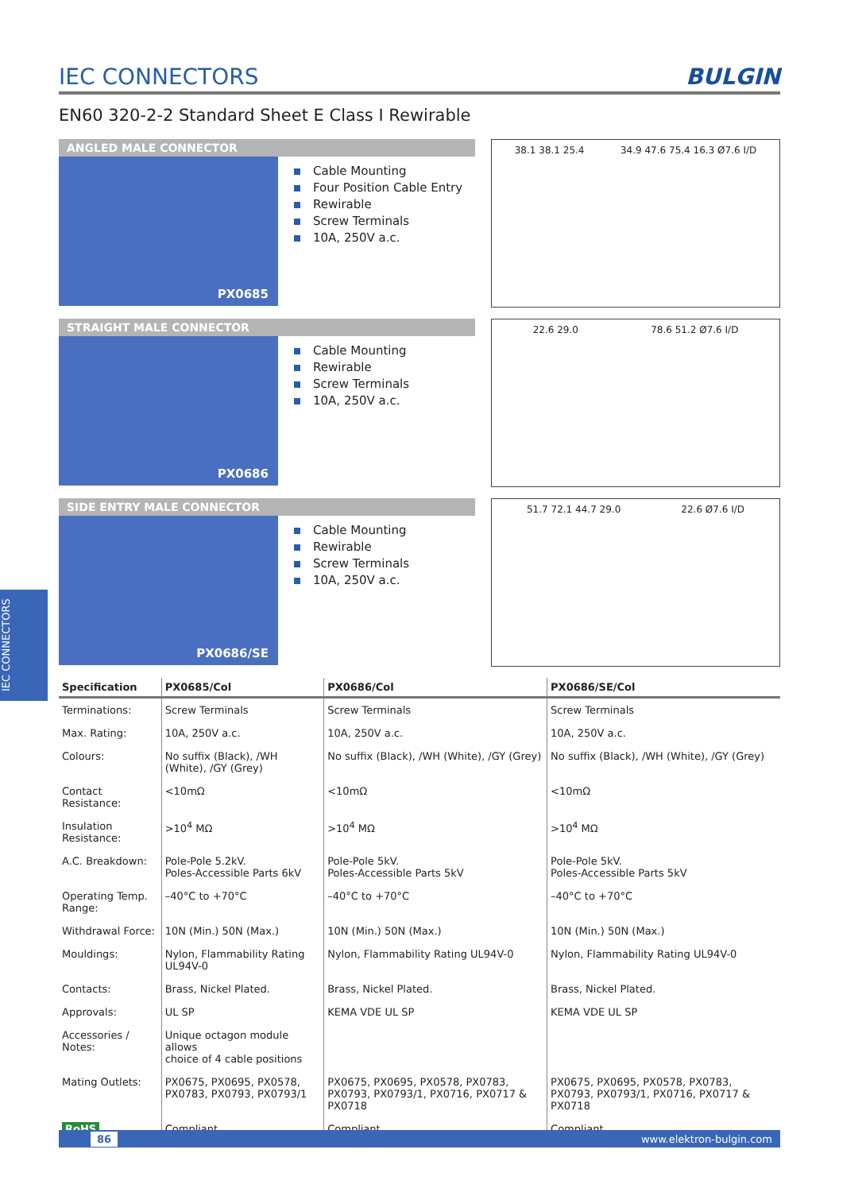IEC CONNECTORS
IEC CONNECTORS
BULGIN
EN60 320-2-2 Standard Sheet E Class I Rewirable
ANGLED MALE CONNECTOR
PX0685
Cable Mounting
Four Position Cable Entry
Rewirable
Screw Terminals
10A, 250V a.c.
38.1 38.1 25.4 34.9 47.6 75.4 16.3 Ø7.6 I/D
STRAIGHT MALE CONNECTOR
PX0686
Cable Mounting
Rewirable
Screw Terminals
10A, 250V a.c.
22.6 29.0 78.6 51.2 Ø7.6 I/D
SIDE ENTRY MALE CONNECTOR
PX0686/SE
Cable Mounting
Rewirable
Screw Terminals
10A, 250V a.c.
51.7 72.1 44.7 29.0 22.6 Ø7.6 I/D
| Specification | PX0685/Col | PX0686/Col | PX0686/SE/Col |
| --- | --- | --- | --- |
| Terminations: | Screw Terminals | Screw Terminals | Screw Terminals |
| Max. Rating: | 10A, 250V a.c. | 10A, 250V a.c. | 10A, 250V a.c. |
| Colours: | No suffix (Black), /WH (White), /GY (Grey) | No suffix (Black), /WH (White), /GY (Grey) | No suffix (Black), /WH (White), /GY (Grey) |
| Contact Resistance: | <10mΩ | <10mΩ | <10mΩ |
| Insulation Resistance: | >10<sup>4</sup> MΩ | >10<sup>4</sup> MΩ | >10<sup>4</sup> MΩ |
| A.C. Breakdown: | Pole-Pole 5.2kV. Poles-Accessible Parts 6kV | Pole-Pole 5kV. Poles-Accessible Parts 5kV | Pole-Pole 5kV. Poles-Accessible Parts 5kV |
| Operating Temp. Range: | –40°C to +70°C | –40°C to +70°C | –40°C to +70°C |
| Withdrawal Force: | 10N (Min.) 50N (Max.) | 10N (Min.) 50N (Max.) | 10N (Min.) 50N (Max.) |
| Mouldings: | Nylon, Flammability Rating UL94V-0 | Nylon, Flammability Rating UL94V-0 | Nylon, Flammability Rating UL94V-0 |
| Contacts: | Brass, Nickel Plated. | Brass, Nickel Plated. | Brass, Nickel Plated. |
| Approvals: | UL SP | KEMA VDE UL SP | KEMA VDE UL SP |
| Accessories / Notes: | Unique octagon module allows choice of 4 cable positions | | |
| Mating Outlets: | PX0675, PX0695, PX0578, PX0783, PX0793, PX0793/1 | PX0675, PX0695, PX0578, PX0783, PX0793, PX0793/1, PX0716, PX0717 & PX0718 | PX0675, PX0695, PX0578, PX0783, PX0793, PX0793/1, PX0716, PX0717 & PX0718 |
| RoHS | Compliant | Compliant | Compliant |
86 www.elektron-bulgin.com